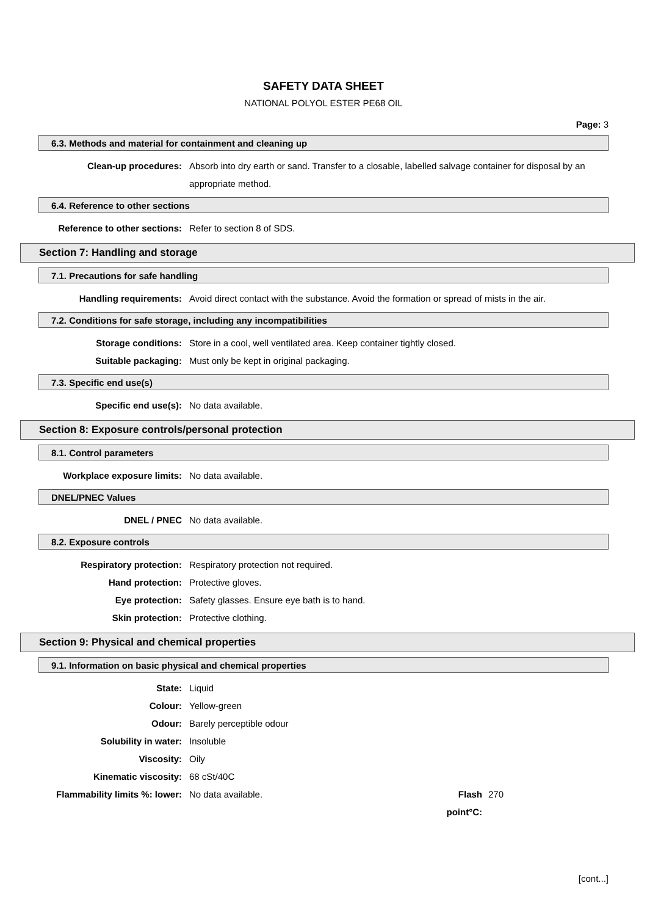SAFETY DATA SHEET
NATIONAL POLYOL ESTER PE68 OIL
Page: 3
6.3. Methods and material for containment and cleaning up
Clean-up procedures: Absorb into dry earth or sand. Transfer to a closable, labelled salvage container for disposal by an appropriate method.
6.4. Reference to other sections
Reference to other sections: Refer to section 8 of SDS.
Section 7: Handling and storage
7.1. Precautions for safe handling
Handling requirements: Avoid direct contact with the substance. Avoid the formation or spread of mists in the air.
7.2. Conditions for safe storage, including any incompatibilities
Storage conditions: Store in a cool, well ventilated area. Keep container tightly closed.
Suitable packaging: Must only be kept in original packaging.
7.3. Specific end use(s)
Specific end use(s): No data available.
Section 8: Exposure controls/personal protection
8.1. Control parameters
Workplace exposure limits: No data available.
DNEL/PNEC Values
DNEL / PNEC No data available.
8.2. Exposure controls
Respiratory protection: Respiratory protection not required.
Hand protection: Protective gloves.
Eye protection: Safety glasses. Ensure eye bath is to hand.
Skin protection: Protective clothing.
Section 9: Physical and chemical properties
9.1. Information on basic physical and chemical properties
State: Liquid
Colour: Yellow-green
Odour: Barely perceptible odour
Solubility in water: Insoluble
Viscosity: Oily
Kinematic viscosity: 68 cSt/40C
Flammability limits %: lower: No data available. Flash point°C:
270
[cont...]